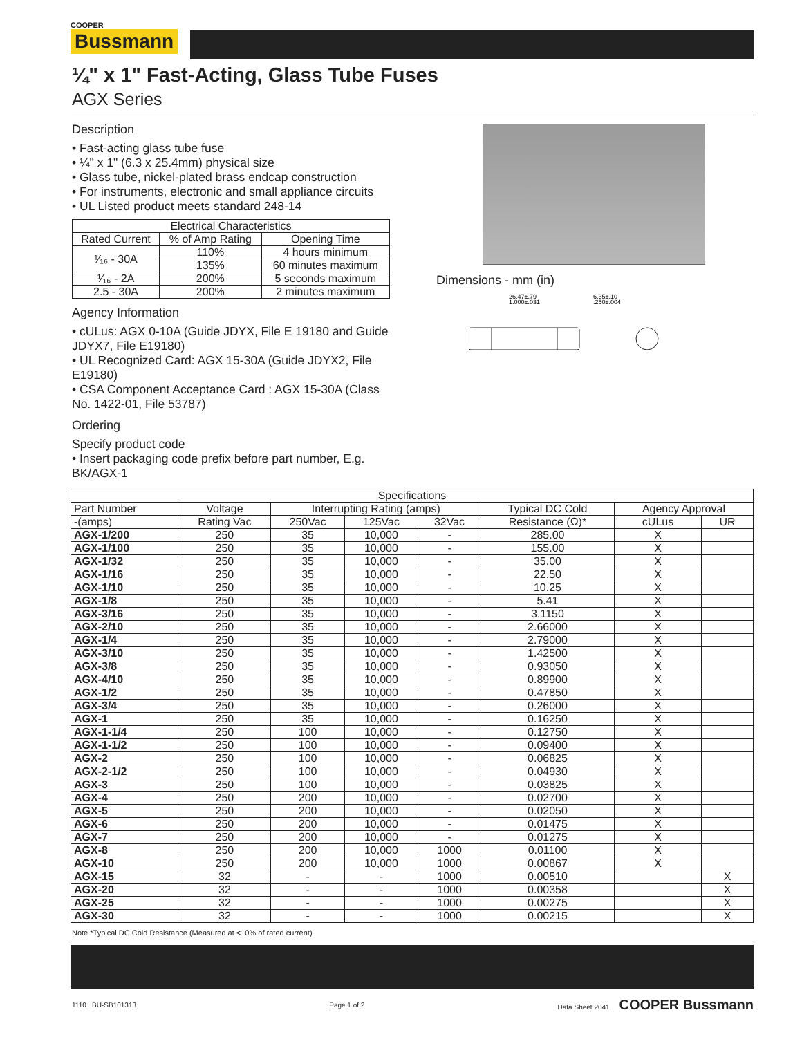COOPER
Bussmann
¼" x 1" Fast-Acting, Glass Tube Fuses
AGX Series
Description
• Fast-acting glass tube fuse
• ¼" x 1" (6.3 x 25.4mm) physical size
• Glass tube, nickel-plated brass endcap construction
• For instruments, electronic and small appliance circuits
• UL Listed product meets standard 248-14
| Electrical Characteristics | | |
| --- | --- | --- |
| Rated Current | % of Amp Rating | Opening Time |
| ¹⁄₁₆ - 30A | 110% | 4 hours minimum |
| | 135% | 60 minutes maximum |
| ¹⁄₁₆ - 2A | 200% | 5 seconds maximum |
| 2.5 - 30A | 200% | 2 minutes maximum |
Agency Information
• cULus: AGX 0-10A (Guide JDYX, File E 19180 and Guide JDYX7, File E19180)
• UL Recognized Card: AGX 15-30A (Guide JDYX2, File E19180)
• CSA Component Acceptance Card : AGX 15-30A (Class No. 1422-01, File 53787)
Ordering
Specify product code
• Insert packaging code prefix before part number, E.g. BK/AGX-1
Dimensions - mm (in)
26.47±.79
1.000±.031
6.35±.10
.250±.004
| Specifications | | | | | | | |
| --- | --- | --- | --- | --- | --- | --- | --- |
| Part Number | Voltage | Interrupting Rating (amps) | | | Typical DC Cold | Agency Approval | |
| -(amps) | Rating Vac | 250Vac | 125Vac | 32Vac | Resistance (Ω)* | cULus | UR |
| AGX-1/200 | 250 | 35 | 10,000 | - | 285.00 | X | |
| AGX-1/100 | 250 | 35 | 10,000 | - | 155.00 | X | |
| AGX-1/32 | 250 | 35 | 10,000 | - | 35.00 | X | |
| AGX-1/16 | 250 | 35 | 10,000 | - | 22.50 | X | |
| AGX-1/10 | 250 | 35 | 10,000 | - | 10.25 | X | |
| AGX-1/8 | 250 | 35 | 10,000 | - | 5.41 | X | |
| AGX-3/16 | 250 | 35 | 10,000 | - | 3.1150 | X | |
| AGX-2/10 | 250 | 35 | 10,000 | - | 2.66000 | X | |
| AGX-1/4 | 250 | 35 | 10,000 | - | 2.79000 | X | |
| AGX-3/10 | 250 | 35 | 10,000 | - | 1.42500 | X | |
| AGX-3/8 | 250 | 35 | 10,000 | - | 0.93050 | X | |
| AGX-4/10 | 250 | 35 | 10,000 | - | 0.89900 | X | |
| AGX-1/2 | 250 | 35 | 10,000 | - | 0.47850 | X | |
| AGX-3/4 | 250 | 35 | 10,000 | - | 0.26000 | X | |
| AGX-1 | 250 | 35 | 10,000 | - | 0.16250 | X | |
| AGX-1-1/4 | 250 | 100 | 10,000 | - | 0.12750 | X | |
| AGX-1-1/2 | 250 | 100 | 10,000 | - | 0.09400 | X | |
| AGX-2 | 250 | 100 | 10,000 | - | 0.06825 | X | |
| AGX-2-1/2 | 250 | 100 | 10,000 | - | 0.04930 | X | |
| AGX-3 | 250 | 100 | 10,000 | - | 0.03825 | X | |
| AGX-4 | 250 | 200 | 10,000 | - | 0.02700 | X | |
| AGX-5 | 250 | 200 | 10,000 | - | 0.02050 | X | |
| AGX-6 | 250 | 200 | 10,000 | - | 0.01475 | X | |
| AGX-7 | 250 | 200 | 10,000 | - | 0.01275 | X | |
| AGX-8 | 250 | 200 | 10,000 | 1000 | 0.01100 | X | |
| AGX-10 | 250 | 200 | 10,000 | 1000 | 0.00867 | X | |
| AGX-15 | 32 | - | - | 1000 | 0.00510 | | X |
| AGX-20 | 32 | - | - | 1000 | 0.00358 | | X |
| AGX-25 | 32 | - | - | 1000 | 0.00275 | | X |
| AGX-30 | 32 | - | - | 1000 | 0.00215 | | X |
Note *Typical DC Cold Resistance (Measured at <10% of rated current)
1110 BU-SB101313 Page 1 of 2 Data Sheet 2041 COOPER Bussmann